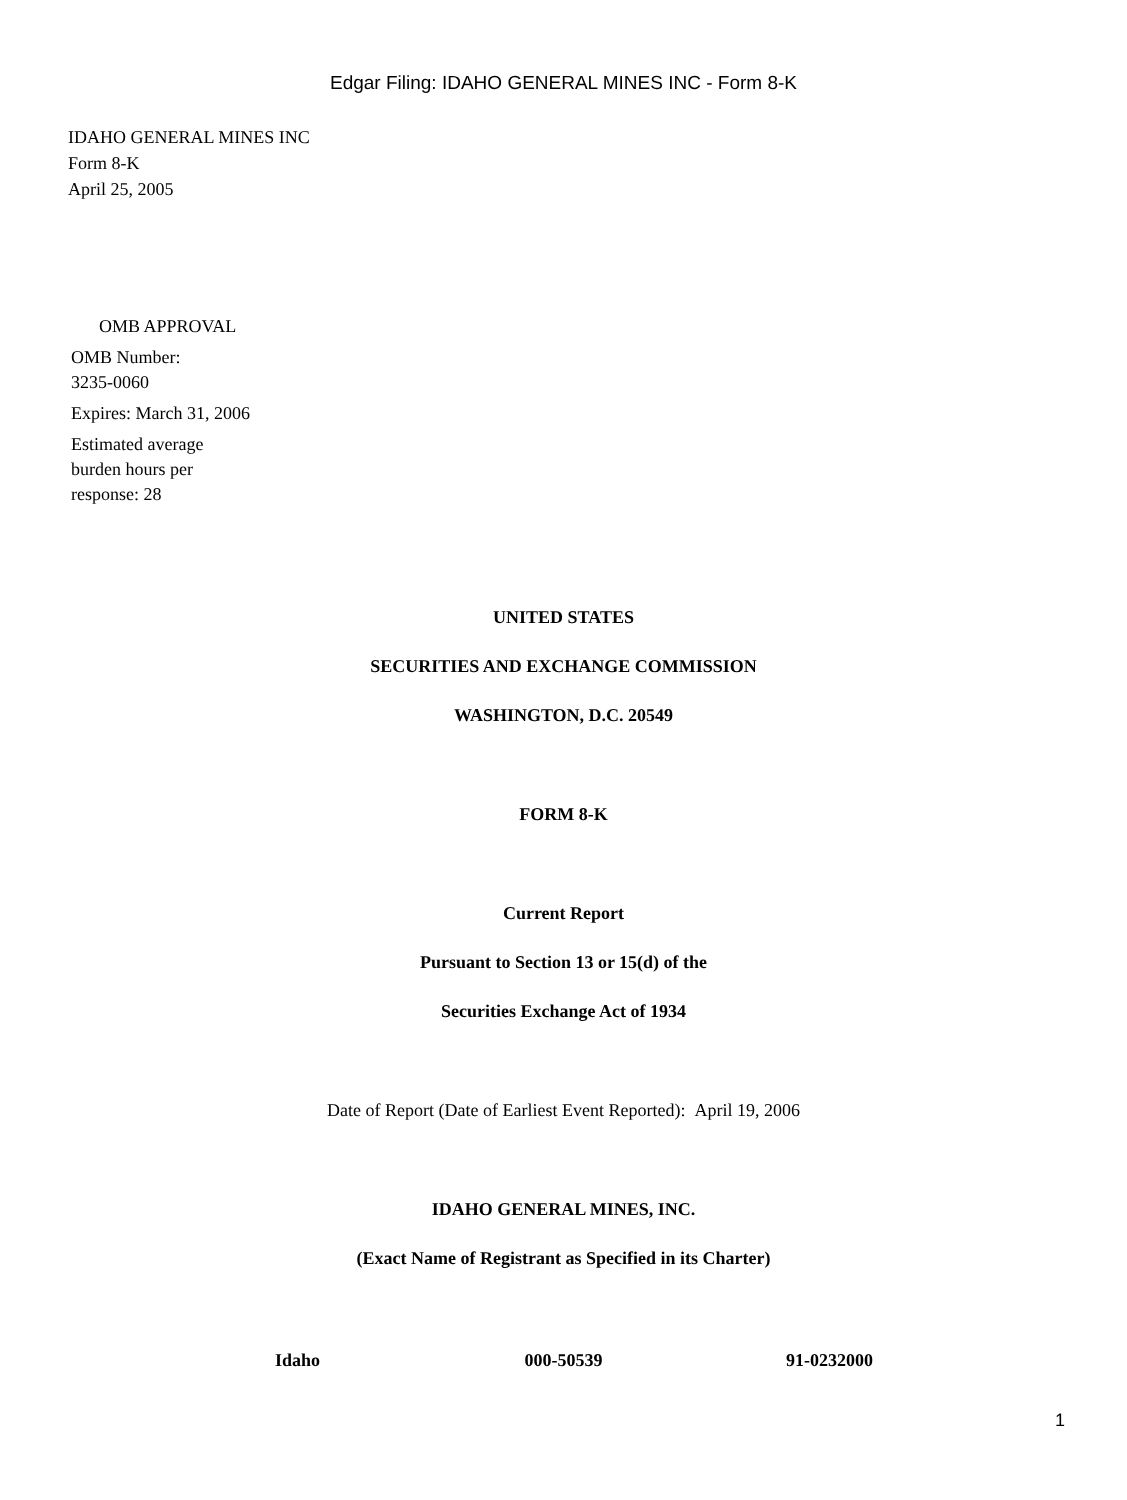Edgar Filing: IDAHO GENERAL MINES INC - Form 8-K
IDAHO GENERAL MINES INC
Form 8-K
April 25, 2005
OMB APPROVAL
OMB Number:
3235-0060
Expires: March 31, 2006
Estimated average
burden hours per
response: 28
UNITED STATES
SECURITIES AND EXCHANGE COMMISSION
WASHINGTON, D.C. 20549
FORM 8-K
Current Report
Pursuant to Section 13 or 15(d) of the
Securities Exchange Act of 1934
Date of Report (Date of Earliest Event Reported): April 19, 2006
IDAHO GENERAL MINES, INC.
(Exact Name of Registrant as Specified in its Charter)
| Idaho | 000-50539 | 91-0232000 |
1